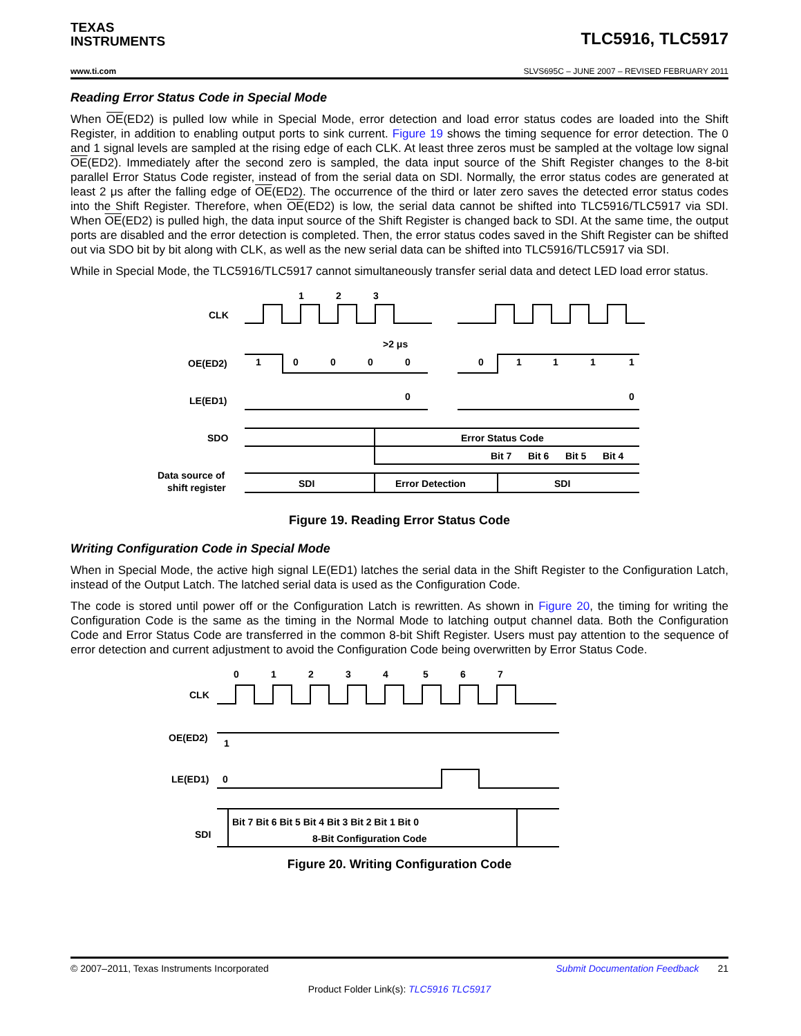TEXAS
INSTRUMENTS
TLC5916, TLC5917
www.ti.com SLVS695C – JUNE 2007 – REVISED FEBRUARY 2011
Reading Error Status Code in Special Mode
When OE(ED2) is pulled low while in Special Mode, error detection and load error status codes are loaded into the Shift Register, in addition to enabling output ports to sink current. Figure 19 shows the timing sequence for error detection. The 0 and 1 signal levels are sampled at the rising edge of each CLK. At least three zeros must be sampled at the voltage low signal OE(ED2). Immediately after the second zero is sampled, the data input source of the Shift Register changes to the 8-bit parallel Error Status Code register, instead of from the serial data on SDI. Normally, the error status codes are generated at least 2 μs after the falling edge of OE(ED2). The occurrence of the third or later zero saves the detected error status codes into the Shift Register. Therefore, when OE(ED2) is low, the serial data cannot be shifted into TLC5916/TLC5917 via SDI. When OE(ED2) is pulled high, the data input source of the Shift Register is changed back to SDI. At the same time, the output ports are disabled and the error detection is completed. Then, the error status codes saved in the Shift Register can be shifted out via SDO bit by bit along with CLK, as well as the new serial data can be shifted into TLC5916/TLC5917 via SDI.
While in Special Mode, the TLC5916/TLC5917 cannot simultaneously transfer serial data and detect LED load error status.
1
2
3
CLK
>2 μs
OE(ED2)
1
0
0
0
0
0
1
1
1
1
LE(ED1)
0
0
SDO
Error Status Code
Bit 7
Bit 6
Bit 5
Bit 4
Data source of
shift register
SDI
Error Detection
SDI
Figure 19. Reading Error Status Code
Writing Configuration Code in Special Mode
When in Special Mode, the active high signal LE(ED1) latches the serial data in the Shift Register to the Configuration Latch, instead of the Output Latch. The latched serial data is used as the Configuration Code.
The code is stored until power off or the Configuration Latch is rewritten. As shown in Figure 20, the timing for writing the Configuration Code is the same as the timing in the Normal Mode to latching output channel data. Both the Configuration Code and Error Status Code are transferred in the common 8-bit Shift Register. Users must pay attention to the sequence of error detection and current adjustment to avoid the Configuration Code being overwritten by Error Status Code.
0
1
2
3
4
5
6
7
CLK
OE(ED2)
1
LE(ED1)
0
SDI
Bit 7 Bit 6 Bit 5 Bit 4 Bit 3 Bit 2 Bit 1 Bit 0
8-Bit Configuration Code
Figure 20. Writing Configuration Code
© 2007–2011, Texas Instruments Incorporated Submit Documentation Feedback 21
Product Folder Link(s): TLC5916 TLC5917